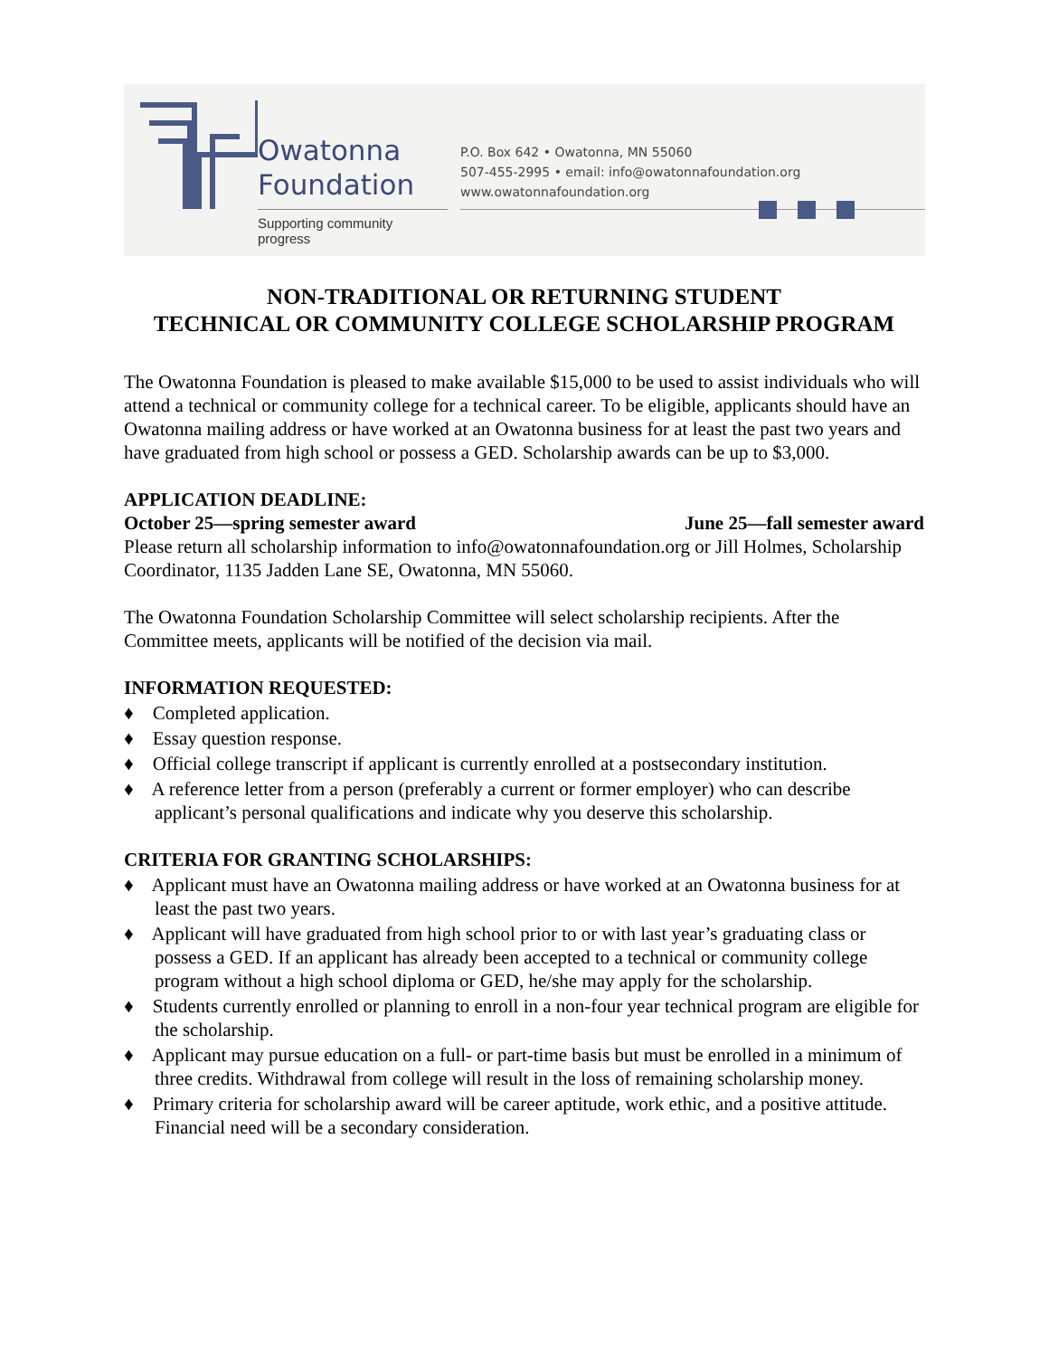Owatonna
Foundation
Supporting community progress
P.O. Box 642 • Owatonna, MN 55060
507-455-2995 • email: info@owatonnafoundation.org
www.owatonnafoundation.org
NON-TRADITIONAL OR RETURNING STUDENT
TECHNICAL OR COMMUNITY COLLEGE SCHOLARSHIP PROGRAM
The Owatonna Foundation is pleased to make available $15,000 to be used to assist individuals who will attend a technical or community college for a technical career. To be eligible, applicants should have an Owatonna mailing address or have worked at an Owatonna business for at least the past two years and have graduated from high school or possess a GED. Scholarship awards can be up to $3,000.
APPLICATION DEADLINE:
October 25—spring semester award June 25—fall semester award
Please return all scholarship information to info@owatonnafoundation.org or Jill Holmes, Scholarship Coordinator, 1135 Jadden Lane SE, Owatonna, MN 55060.
The Owatonna Foundation Scholarship Committee will select scholarship recipients. After the Committee meets, applicants will be notified of the decision via mail.
INFORMATION REQUESTED:
♦ Completed application.
♦ Essay question response.
♦ Official college transcript if applicant is currently enrolled at a postsecondary institution.
♦ A reference letter from a person (preferably a current or former employer) who can describe applicant’s personal qualifications and indicate why you deserve this scholarship.
CRITERIA FOR GRANTING SCHOLARSHIPS:
♦ Applicant must have an Owatonna mailing address or have worked at an Owatonna business for at least the past two years.
♦ Applicant will have graduated from high school prior to or with last year’s graduating class or possess a GED. If an applicant has already been accepted to a technical or community college program without a high school diploma or GED, he/she may apply for the scholarship.
♦ Students currently enrolled or planning to enroll in a non-four year technical program are eligible for the scholarship.
♦ Applicant may pursue education on a full- or part-time basis but must be enrolled in a minimum of three credits. Withdrawal from college will result in the loss of remaining scholarship money.
♦ Primary criteria for scholarship award will be career aptitude, work ethic, and a positive attitude. Financial need will be a secondary consideration.